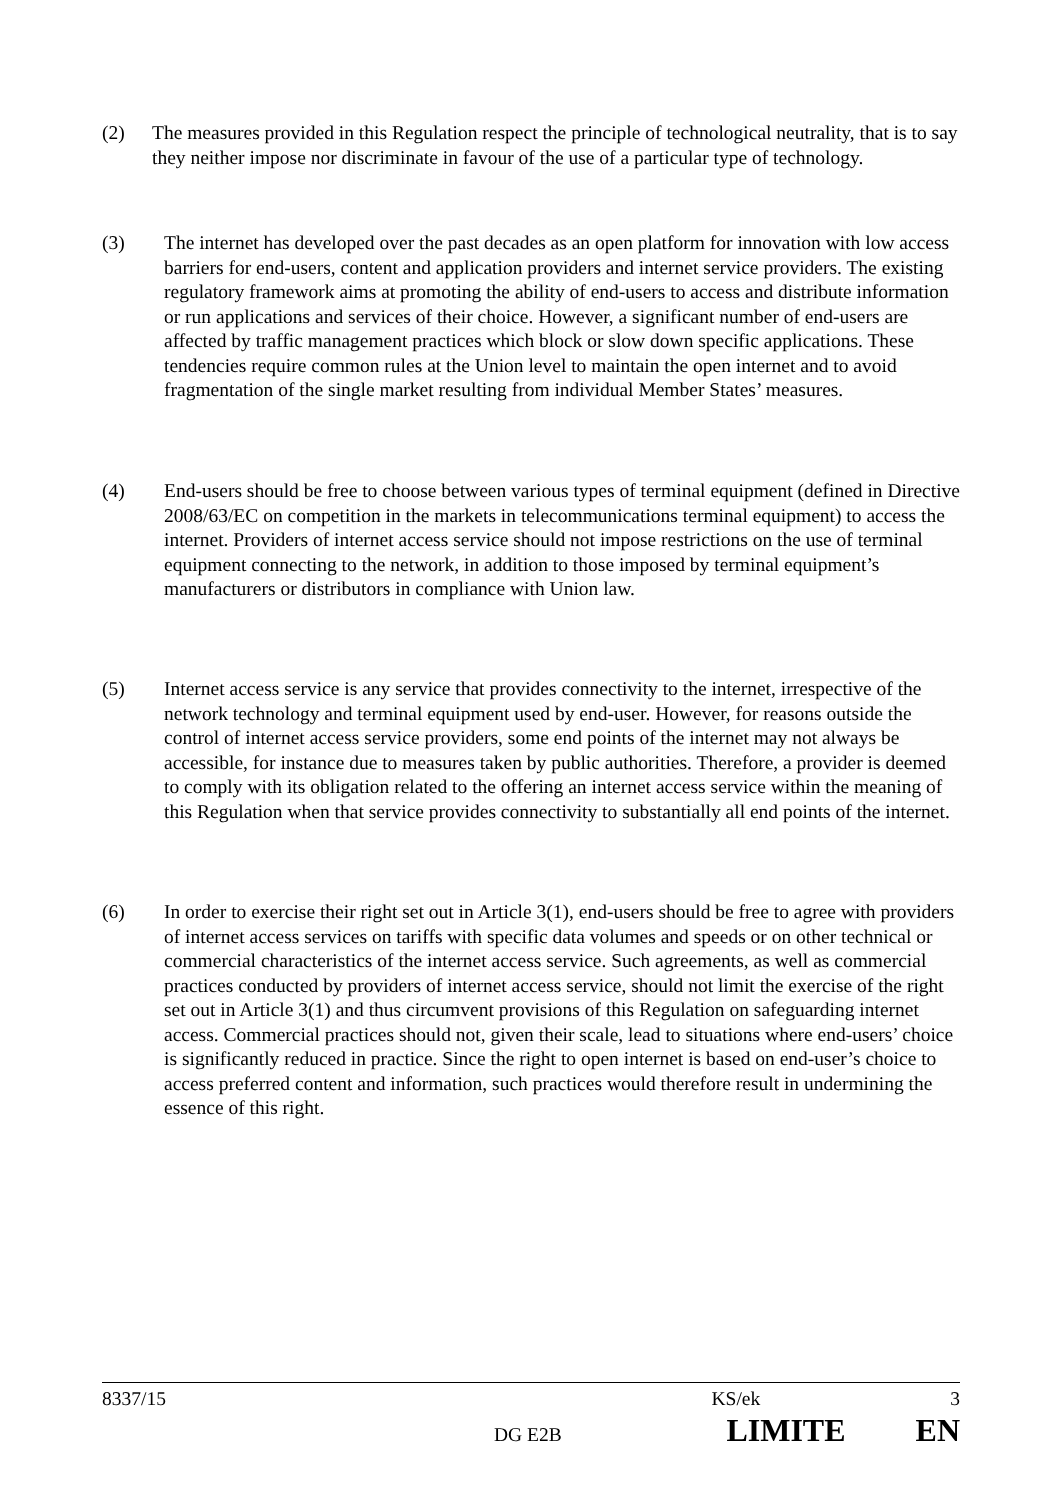(2) The measures provided in this Regulation respect the principle of technological neutrality, that is to say they neither impose nor discriminate in favour of the use of a particular type of technology.
(3) The internet has developed over the past decades as an open platform for innovation with low access barriers for end-users, content and application providers and internet service providers. The existing regulatory framework aims at promoting the ability of end-users to access and distribute information or run applications and services of their choice. However, a significant number of end-users are affected by traffic management practices which block or slow down specific applications. These tendencies require common rules at the Union level to maintain the open internet and to avoid fragmentation of the single market resulting from individual Member States’ measures.
(4) End-users should be free to choose between various types of terminal equipment (defined in Directive 2008/63/EC on competition in the markets in telecommunications terminal equipment) to access the internet. Providers of internet access service should not impose restrictions on the use of terminal equipment connecting to the network, in addition to those imposed by terminal equipment’s manufacturers or distributors in compliance with Union law.
(5) Internet access service is any service that provides connectivity to the internet, irrespective of the network technology and terminal equipment used by end-user. However, for reasons outside the control of internet access service providers, some end points of the internet may not always be accessible, for instance due to measures taken by public authorities. Therefore, a provider is deemed to comply with its obligation related to the offering an internet access service within the meaning of this Regulation when that service provides connectivity to substantially all end points of the internet.
(6) In order to exercise their right set out in Article 3(1), end-users should be free to agree with providers of internet access services on tariffs with specific data volumes and speeds or on other technical or commercial characteristics of the internet access service. Such agreements, as well as commercial practices conducted by providers of internet access service, should not limit the exercise of the right set out in Article 3(1) and thus circumvent provisions of this Regulation on safeguarding internet access. Commercial practices should not, given their scale, lead to situations where end-users’ choice is significantly reduced in practice. Since the right to open internet is based on end-user’s choice to access preferred content and information, such practices would therefore result in undermining the essence of this right.
8337/15 KS/ek 3
DG E2B LIMITE EN